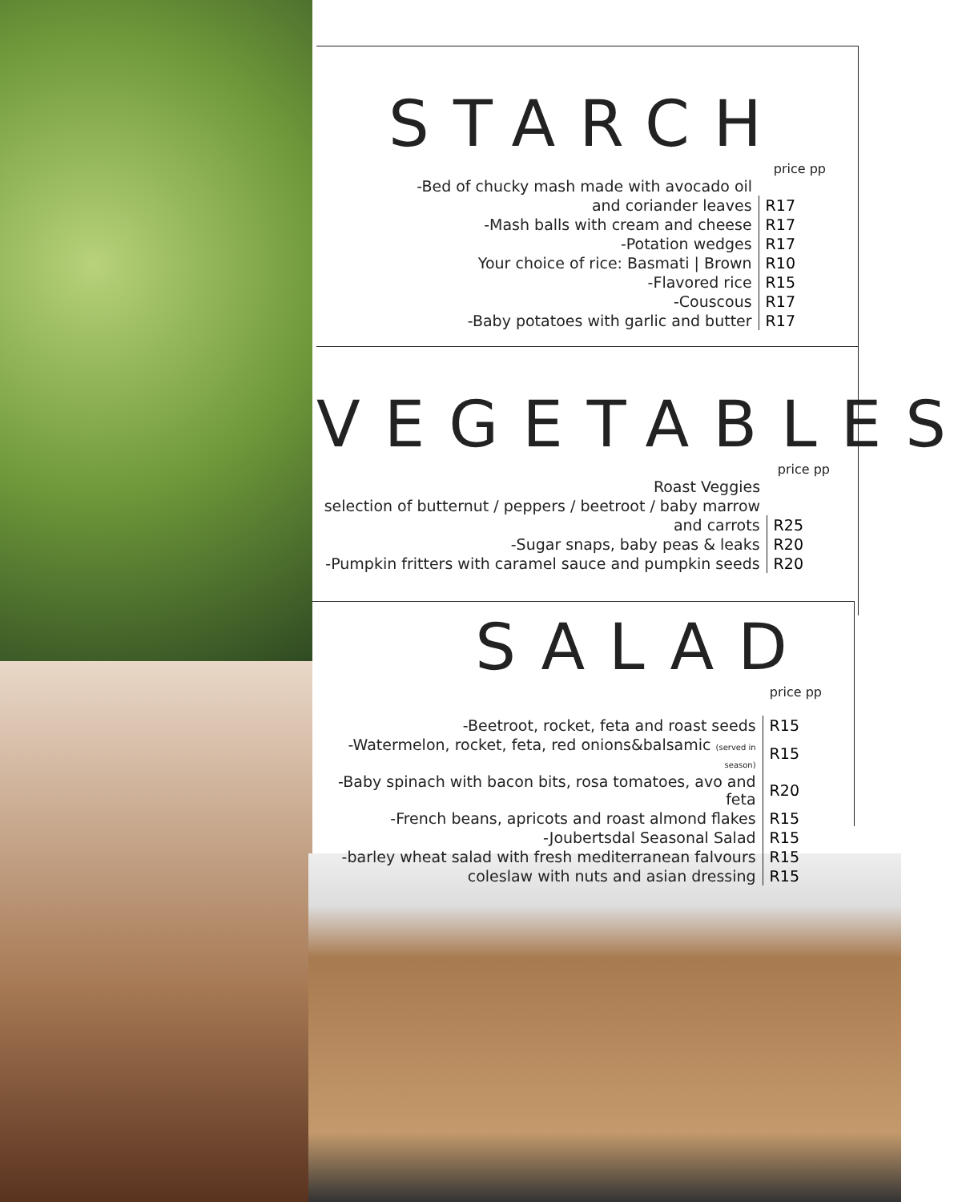STARCH
price pp
| -Bed of chucky mash made with avocado oil | |
| and coriander leaves | R17 |
| -Mash balls with cream and cheese | R17 |
| -Potation wedges | R17 |
| Your choice of rice: Basmati / Brown | R10 |
| -Flavored rice | R15 |
| -Couscous | R17 |
| -Baby potatoes with garlic and butter | R17 |
VEGETABLES
price pp
| Roast Veggies | |
| selection of butternut / peppers / beetroot / baby marrow | |
| and carrots | R25 |
| -Sugar snaps, baby peas & leaks | R20 |
| -Pumpkin fritters with caramel sauce and pumpkin seeds | R20 |
SALAD
price pp
| -Beetroot, rocket, feta and roast seeds | R15 |
| -Watermelon, rocket, feta, red onions&balsamic (served in season) | R15 |
| -Baby spinach with bacon bits, rosa tomatoes, avo and feta | R20 |
| -French beans, apricots and roast almond flakes | R15 |
| -Joubertsdal Seasonal Salad | R15 |
| -barley wheat salad with fresh mediterranean falvours | R15 |
| coleslaw with nuts and asian dressing | R15 |